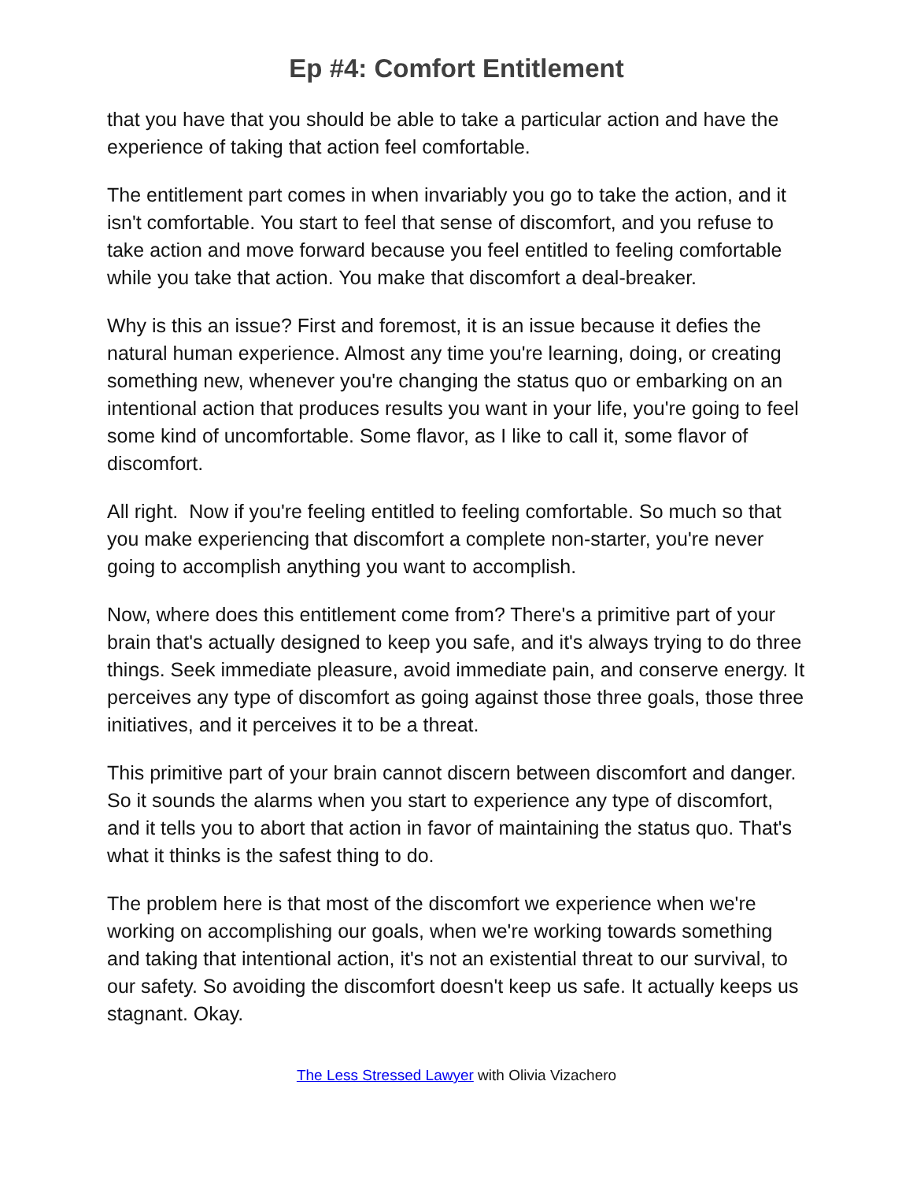Ep #4: Comfort Entitlement
that you have that you should be able to take a particular action and have the experience of taking that action feel comfortable.
The entitlement part comes in when invariably you go to take the action, and it isn't comfortable. You start to feel that sense of discomfort, and you refuse to take action and move forward because you feel entitled to feeling comfortable while you take that action. You make that discomfort a deal-breaker.
Why is this an issue? First and foremost, it is an issue because it defies the natural human experience. Almost any time you're learning, doing, or creating something new, whenever you're changing the status quo or embarking on an intentional action that produces results you want in your life, you're going to feel some kind of uncomfortable. Some flavor, as I like to call it, some flavor of discomfort.
All right. Now if you're feeling entitled to feeling comfortable. So much so that you make experiencing that discomfort a complete non-starter, you're never going to accomplish anything you want to accomplish.
Now, where does this entitlement come from? There's a primitive part of your brain that's actually designed to keep you safe, and it's always trying to do three things. Seek immediate pleasure, avoid immediate pain, and conserve energy. It perceives any type of discomfort as going against those three goals, those three initiatives, and it perceives it to be a threat.
This primitive part of your brain cannot discern between discomfort and danger. So it sounds the alarms when you start to experience any type of discomfort, and it tells you to abort that action in favor of maintaining the status quo. That's what it thinks is the safest thing to do.
The problem here is that most of the discomfort we experience when we're working on accomplishing our goals, when we're working towards something and taking that intentional action, it's not an existential threat to our survival, to our safety. So avoiding the discomfort doesn't keep us safe. It actually keeps us stagnant. Okay.
The Less Stressed Lawyer with Olivia Vizachero